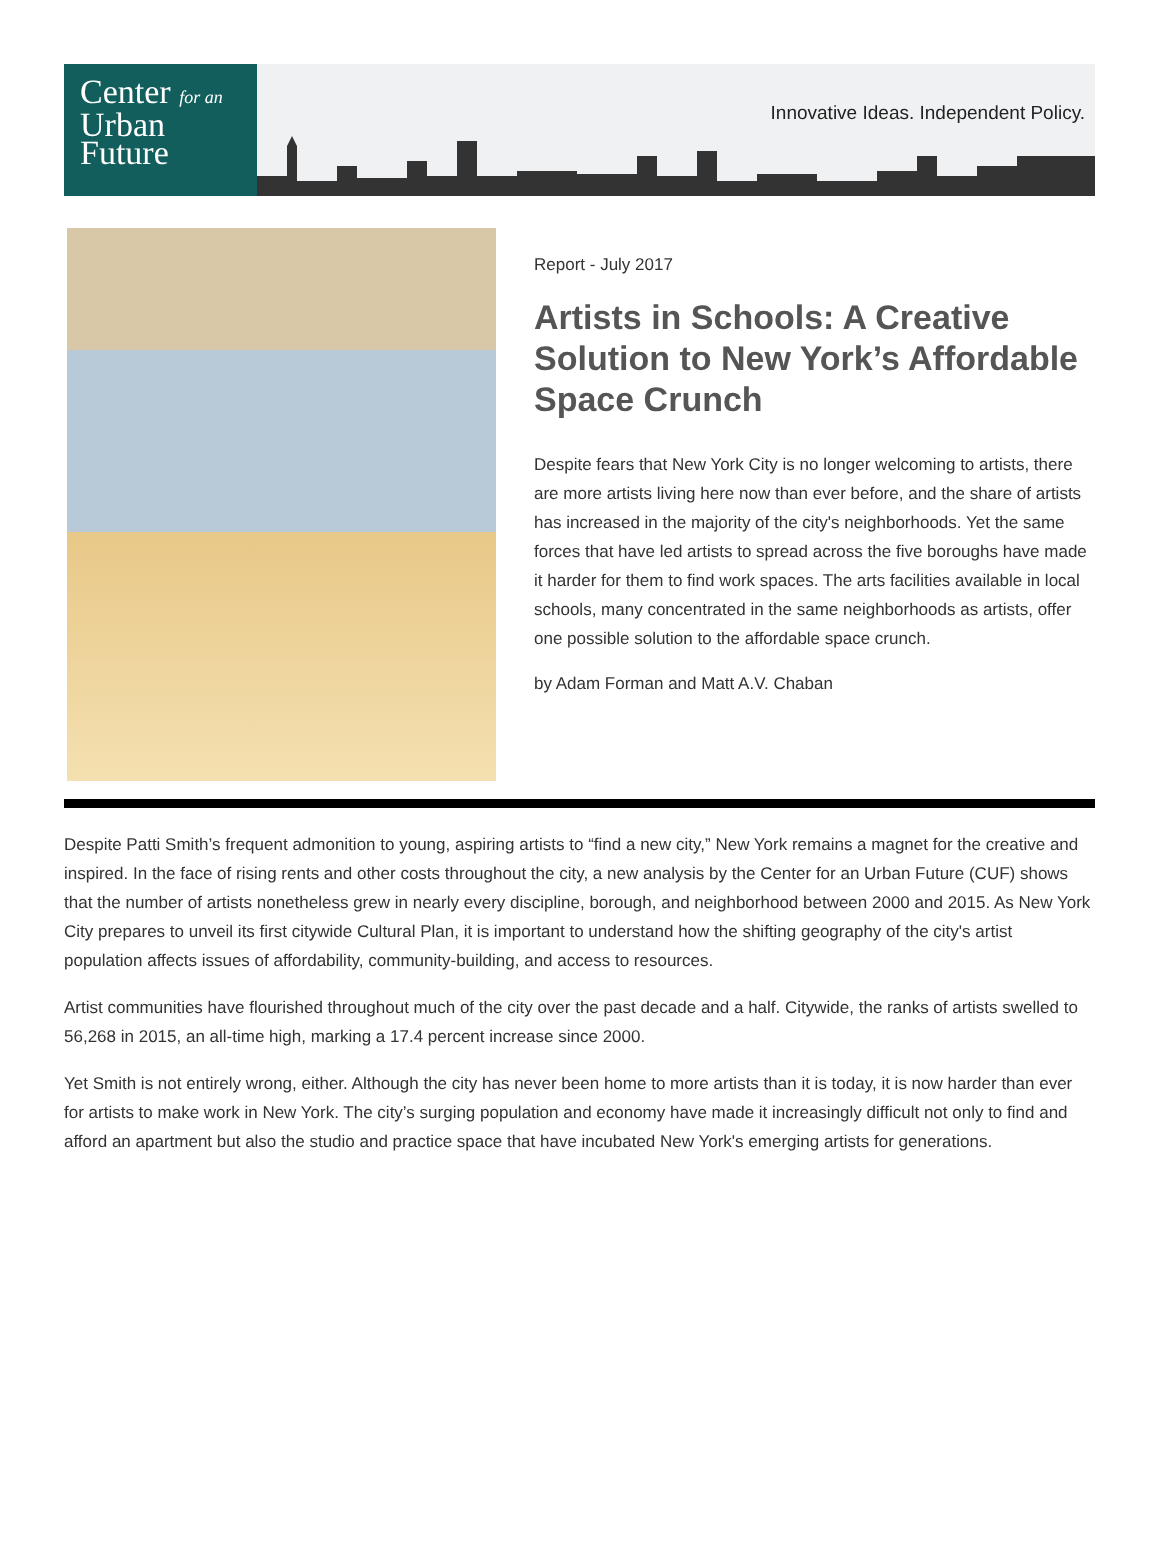Center for an
Urban
Future
Innovative Ideas. Independent Policy.
Report - July 2017
Artists in Schools: A Creative Solution to New York’s Affordable Space Crunch
Despite fears that New York City is no longer welcoming to artists, there are more artists living here now than ever before, and the share of artists has increased in the majority of the city's neighborhoods. Yet the same forces that have led artists to spread across the five boroughs have made it harder for them to find work spaces. The arts facilities available in local schools, many concentrated in the same neighborhoods as artists, offer one possible solution to the affordable space crunch.
by Adam Forman and Matt A.V. Chaban
Despite Patti Smith’s frequent admonition to young, aspiring artists to “find a new city,” New York remains a magnet for the creative and inspired. In the face of rising rents and other costs throughout the city, a new analysis by the Center for an Urban Future (CUF) shows that the number of artists nonetheless grew in nearly every discipline, borough, and neighborhood between 2000 and 2015. As New York City prepares to unveil its first citywide Cultural Plan, it is important to understand how the shifting geography of the city's artist population affects issues of affordability, community-building, and access to resources.
Artist communities have flourished throughout much of the city over the past decade and a half. Citywide, the ranks of artists swelled to 56,268 in 2015, an all-time high, marking a 17.4 percent increase since 2000.
Yet Smith is not entirely wrong, either. Although the city has never been home to more artists than it is today, it is now harder than ever for artists to make work in New York. The city’s surging population and economy have made it increasingly difficult not only to find and afford an apartment but also the studio and practice space that have incubated New York's emerging artists for generations.